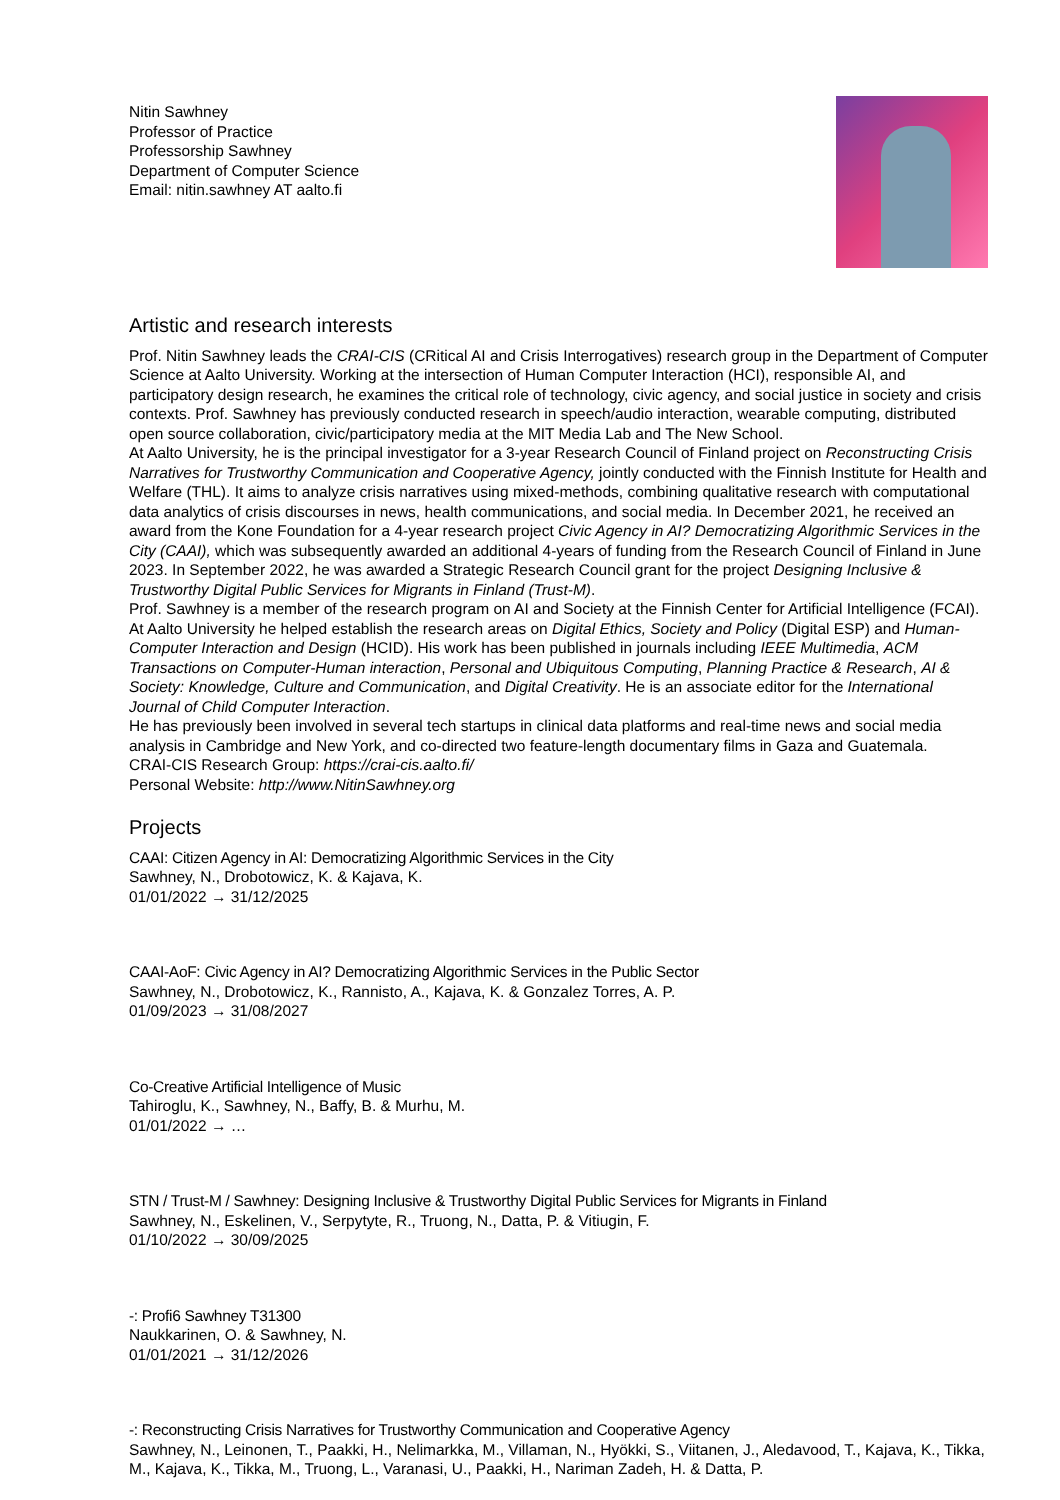Nitin Sawhney
Professor of Practice
Professorship Sawhney
Department of Computer Science
Email: nitin.sawhney AT aalto.fi
Artistic and research interests
Prof. Nitin Sawhney leads the CRAI-CIS (CRitical AI and Crisis Interrogatives) research group in the Department of Computer Science at Aalto University. Working at the intersection of Human Computer Interaction (HCI), responsible AI, and participatory design research, he examines the critical role of technology, civic agency, and social justice in society and crisis contexts. Prof. Sawhney has previously conducted research in speech/audio interaction, wearable computing, distributed open source collaboration, civic/participatory media at the MIT Media Lab and The New School.
At Aalto University, he is the principal investigator for a 3-year Research Council of Finland project on Reconstructing Crisis Narratives for Trustworthy Communication and Cooperative Agency, jointly conducted with the Finnish Institute for Health and Welfare (THL). It aims to analyze crisis narratives using mixed-methods, combining qualitative research with computational data analytics of crisis discourses in news, health communications, and social media. In December 2021, he received an award from the Kone Foundation for a 4-year research project Civic Agency in AI? Democratizing Algorithmic Services in the City (CAAI), which was subsequently awarded an additional 4-years of funding from the Research Council of Finland in June 2023. In September 2022, he was awarded a Strategic Research Council grant for the project Designing Inclusive & Trustworthy Digital Public Services for Migrants in Finland (Trust-M).
Prof. Sawhney is a member of the research program on AI and Society at the Finnish Center for Artificial Intelligence (FCAI). At Aalto University he helped establish the research areas on Digital Ethics, Society and Policy (Digital ESP) and Human-Computer Interaction and Design (HCID). His work has been published in journals including IEEE Multimedia, ACM Transactions on Computer-Human interaction, Personal and Ubiquitous Computing, Planning Practice & Research, AI & Society: Knowledge, Culture and Communication, and Digital Creativity. He is an associate editor for the International Journal of Child Computer Interaction.
He has previously been involved in several tech startups in clinical data platforms and real-time news and social media analysis in Cambridge and New York, and co-directed two feature-length documentary films in Gaza and Guatemala.
CRAI-CIS Research Group: https://crai-cis.aalto.fi/
Personal Website: http://www.NitinSawhney.org
Projects
CAAI: Citizen Agency in AI: Democratizing Algorithmic Services in the City
Sawhney, N., Drobotowicz, K. & Kajava, K.
01/01/2022 → 31/12/2025
CAAI-AoF: Civic Agency in AI? Democratizing Algorithmic Services in the Public Sector
Sawhney, N., Drobotowicz, K., Rannisto, A., Kajava, K. & Gonzalez Torres, A. P.
01/09/2023 → 31/08/2027
Co-Creative Artificial Intelligence of Music
Tahiroglu, K., Sawhney, N., Baffy, B. & Murhu, M.
01/01/2022 → …
STN / Trust-M / Sawhney: Designing Inclusive & Trustworthy Digital Public Services for Migrants in Finland
Sawhney, N., Eskelinen, V., Serpytyte, R., Truong, N., Datta, P. & Vitiugin, F.
01/10/2022 → 30/09/2025
-: Profi6 Sawhney T31300
Naukkarinen, O. & Sawhney, N.
01/01/2021 → 31/12/2026
-: Reconstructing Crisis Narratives for Trustworthy Communication and Cooperative Agency
Sawhney, N., Leinonen, T., Paakki, H., Nelimarkka, M., Villaman, N., Hyökki, S., Viitanen, J., Aledavood, T., Kajava, K., Tikka, M., Kajava, K., Tikka, M., Truong, L., Varanasi, U., Paakki, H., Nariman Zadeh, H. & Datta, P.